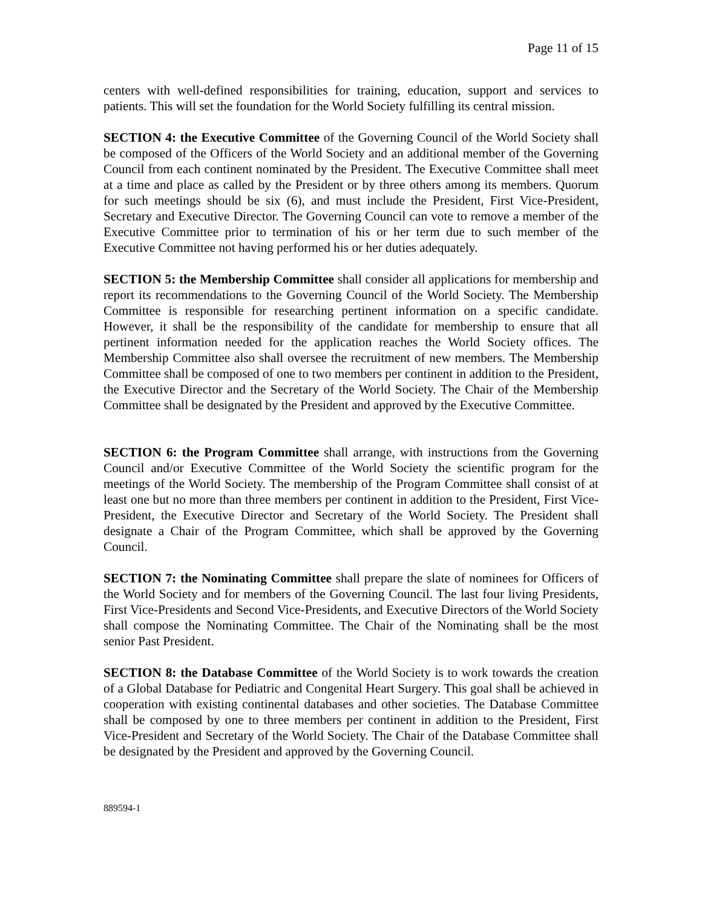Page 11 of 15
centers with well-defined responsibilities for training, education, support and services to patients. This will set the foundation for the World Society fulfilling its central mission.
SECTION 4: the Executive Committee of the Governing Council of the World Society shall be composed of the Officers of the World Society and an additional member of the Governing Council from each continent nominated by the President. The Executive Committee shall meet at a time and place as called by the President or by three others among its members. Quorum for such meetings should be six (6), and must include the President, First Vice-President, Secretary and Executive Director. The Governing Council can vote to remove a member of the Executive Committee prior to termination of his or her term due to such member of the Executive Committee not having performed his or her duties adequately.
SECTION 5: the Membership Committee shall consider all applications for membership and report its recommendations to the Governing Council of the World Society. The Membership Committee is responsible for researching pertinent information on a specific candidate. However, it shall be the responsibility of the candidate for membership to ensure that all pertinent information needed for the application reaches the World Society offices. The Membership Committee also shall oversee the recruitment of new members. The Membership Committee shall be composed of one to two members per continent in addition to the President, the Executive Director and the Secretary of the World Society. The Chair of the Membership Committee shall be designated by the President and approved by the Executive Committee.
SECTION 6: the Program Committee shall arrange, with instructions from the Governing Council and/or Executive Committee of the World Society the scientific program for the meetings of the World Society. The membership of the Program Committee shall consist of at least one but no more than three members per continent in addition to the President, First Vice-President, the Executive Director and Secretary of the World Society. The President shall designate a Chair of the Program Committee, which shall be approved by the Governing Council.
SECTION 7: the Nominating Committee shall prepare the slate of nominees for Officers of the World Society and for members of the Governing Council. The last four living Presidents, First Vice-Presidents and Second Vice-Presidents, and Executive Directors of the World Society shall compose the Nominating Committee. The Chair of the Nominating shall be the most senior Past President.
SECTION 8: the Database Committee of the World Society is to work towards the creation of a Global Database for Pediatric and Congenital Heart Surgery. This goal shall be achieved in cooperation with existing continental databases and other societies. The Database Committee shall be composed by one to three members per continent in addition to the President, First Vice-President and Secretary of the World Society. The Chair of the Database Committee shall be designated by the President and approved by the Governing Council.
889594-1